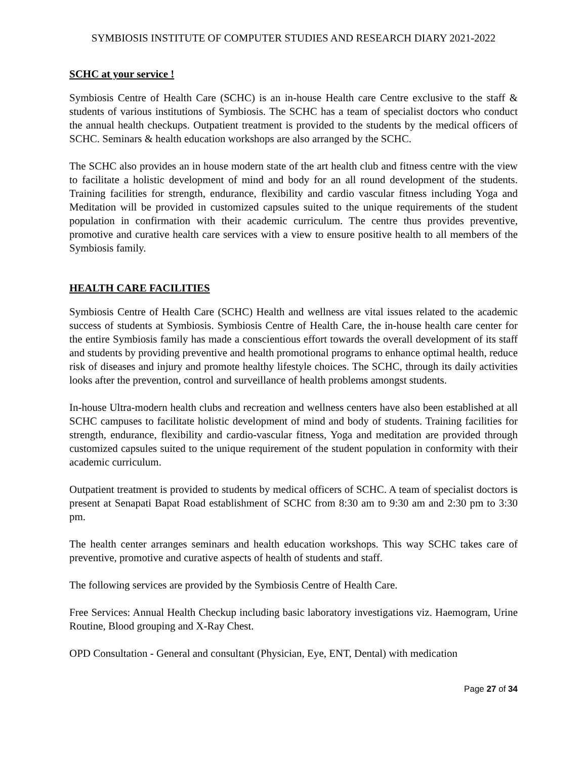SYMBIOSIS INSTITUTE OF COMPUTER STUDIES AND RESEARCH DIARY 2021-2022
SCHC at your service !
Symbiosis Centre of Health Care (SCHC) is an in-house Health care Centre exclusive to the staff & students of various institutions of Symbiosis. The SCHC has a team of specialist doctors who conduct the annual health checkups. Outpatient treatment is provided to the students by the medical officers of SCHC. Seminars & health education workshops are also arranged by the SCHC.
The SCHC also provides an in house modern state of the art health club and fitness centre with the view to facilitate a holistic development of mind and body for an all round development of the students. Training facilities for strength, endurance, flexibility and cardio vascular fitness including Yoga and Meditation will be provided in customized capsules suited to the unique requirements of the student population in confirmation with their academic curriculum. The centre thus provides preventive, promotive and curative health care services with a view to ensure positive health to all members of the Symbiosis family.
HEALTH CARE FACILITIES
Symbiosis Centre of Health Care (SCHC) Health and wellness are vital issues related to the academic success of students at Symbiosis. Symbiosis Centre of Health Care, the in-house health care center for the entire Symbiosis family has made a conscientious effort towards the overall development of its staff and students by providing preventive and health promotional programs to enhance optimal health, reduce risk of diseases and injury and promote healthy lifestyle choices. The SCHC, through its daily activities looks after the prevention, control and surveillance of health problems amongst students.
In-house Ultra-modern health clubs and recreation and wellness centers have also been established at all SCHC campuses to facilitate holistic development of mind and body of students. Training facilities for strength, endurance, flexibility and cardio-vascular fitness, Yoga and meditation are provided through customized capsules suited to the unique requirement of the student population in conformity with their academic curriculum.
Outpatient treatment is provided to students by medical officers of SCHC. A team of specialist doctors is present at Senapati Bapat Road establishment of SCHC from 8:30 am to 9:30 am and 2:30 pm to 3:30 pm.
The health center arranges seminars and health education workshops. This way SCHC takes care of preventive, promotive and curative aspects of health of students and staff.
The following services are provided by the Symbiosis Centre of Health Care.
Free Services: Annual Health Checkup including basic laboratory investigations viz. Haemogram, Urine Routine, Blood grouping and X-Ray Chest.
OPD Consultation - General and consultant (Physician, Eye, ENT, Dental) with medication
Page 27 of 34